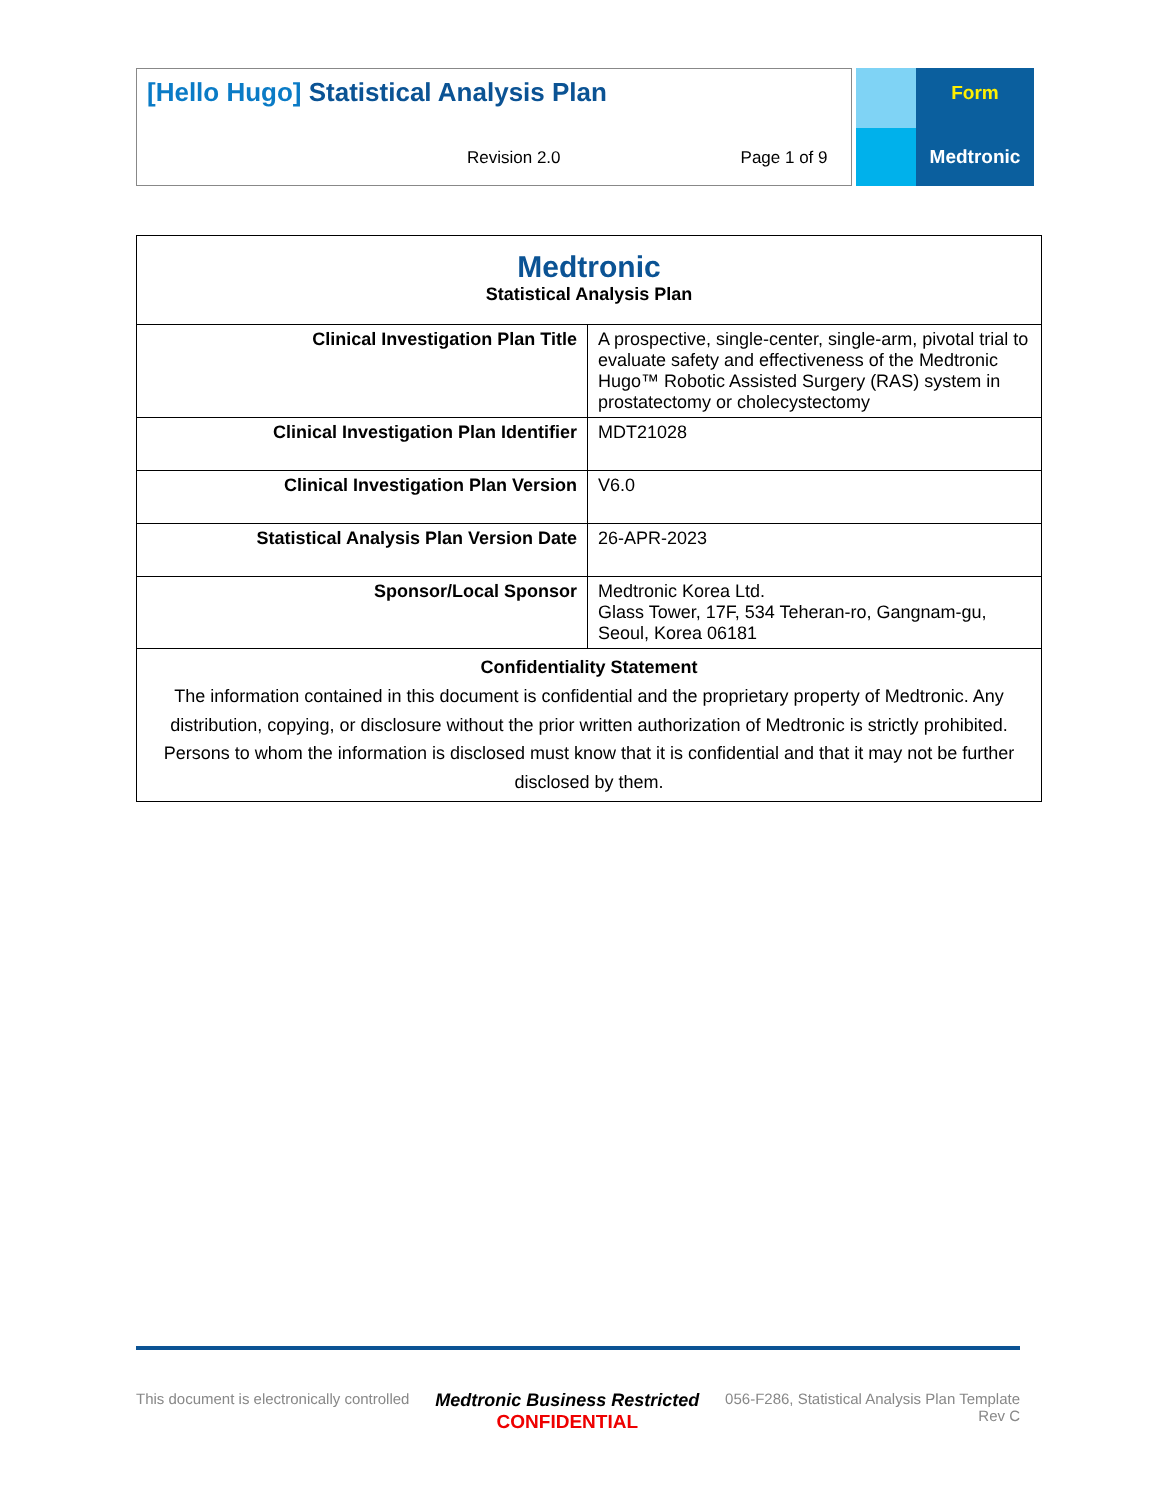[Hello Hugo] Statistical Analysis Plan
Revision 2.0 Page 1 of 9
Form
Medtronic
| Medtronic Statistical Analysis Plan | |
| Clinical Investigation Plan Title | A prospective, single-center, single-arm, pivotal trial to evaluate safety and effectiveness of the Medtronic Hugo™ Robotic Assisted Surgery (RAS) system in prostatectomy or cholecystectomy |
| Clinical Investigation Plan Identifier | MDT21028 |
| Clinical Investigation Plan Version | V6.0 |
| Statistical Analysis Plan Version Date | 26-APR-2023 |
| Sponsor/Local Sponsor | Medtronic Korea Ltd. Glass Tower, 17F, 534 Teheran-ro, Gangnam-gu, Seoul, Korea 06181 |
| Confidentiality Statement The information contained in this document is confidential and the proprietary property of Medtronic. Any distribution, copying, or disclosure without the prior written authorization of Medtronic is strictly prohibited. Persons to whom the information is disclosed must know that it is confidential and that it may not be further disclosed by them. | |
This document is electronically controlled
Medtronic Business Restricted
CONFIDENTIAL
056-F286, Statistical Analysis Plan Template
Rev C